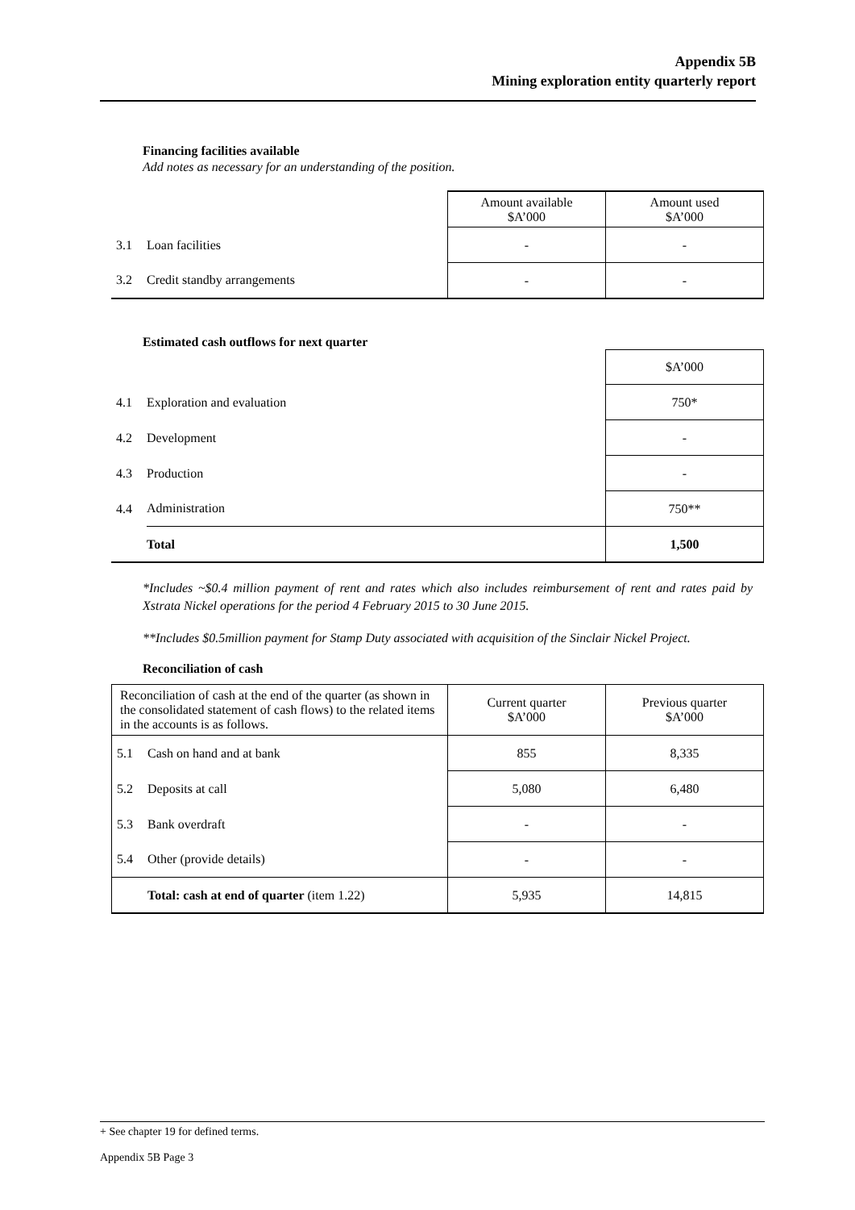Appendix 5B
Mining exploration entity quarterly report
Financing facilities available
Add notes as necessary for an understanding of the position.
| | | Amount available $A’000 | Amount used $A’000 |
| 3.1 | Loan facilities | - | - |
| 3.2 | Credit standby arrangements | - | - |
Estimated cash outflows for next quarter
| | | $A’000 |
| 4.1 | Exploration and evaluation | 750* |
| 4.2 | Development | - |
| 4.3 | Production | - |
| 4.4 | Administration | 750** |
| | Total | 1,500 |
*Includes ~$0.4 million payment of rent and rates which also includes reimbursement of rent and rates paid by Xstrata Nickel operations for the period 4 February 2015 to 30 June 2015.
**Includes $0.5million payment for Stamp Duty associated with acquisition of the Sinclair Nickel Project.
Reconciliation of cash
| Reconciliation of cash at the end of the quarter (as shown in the consolidated statement of cash flows) to the related items in the accounts is as follows. | | Current quarter $A’000 | Previous quarter $A’000 |
| 5.1 | Cash on hand and at bank | 855 | 8,335 |
| 5.2 | Deposits at call | 5,080 | 6,480 |
| 5.3 | Bank overdraft | - | - |
| 5.4 | Other (provide details) | - | - |
| | Total: cash at end of quarter (item 1.22) | 5,935 | 14,815 |
+ See chapter 19 for defined terms.
Appendix 5B Page 3